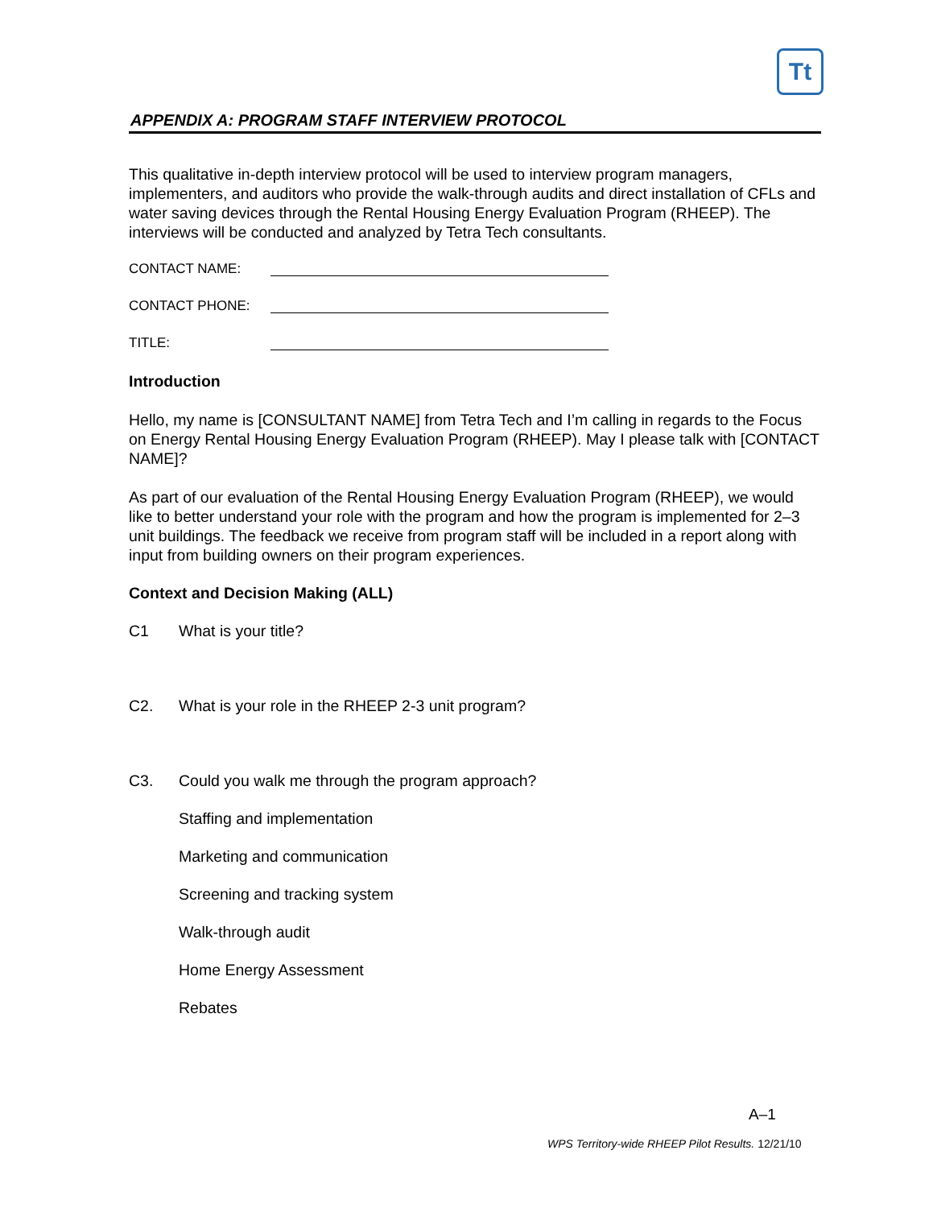Tt
APPENDIX A: PROGRAM STAFF INTERVIEW PROTOCOL
This qualitative in-depth interview protocol will be used to interview program managers, implementers, and auditors who provide the walk-through audits and direct installation of CFLs and water saving devices through the Rental Housing Energy Evaluation Program (RHEEP). The interviews will be conducted and analyzed by Tetra Tech consultants.
CONTACT NAME:
CONTACT PHONE:
TITLE:
Introduction
Hello, my name is [CONSULTANT NAME] from Tetra Tech and I’m calling in regards to the Focus on Energy Rental Housing Energy Evaluation Program (RHEEP). May I please talk with [CONTACT NAME]?
As part of our evaluation of the Rental Housing Energy Evaluation Program (RHEEP), we would like to better understand your role with the program and how the program is implemented for 2–3 unit buildings. The feedback we receive from program staff will be included in a report along with input from building owners on their program experiences.
Context and Decision Making (ALL)
C1 What is your title?
C2. What is your role in the RHEEP 2-3 unit program?
C3. Could you walk me through the program approach?
Staffing and implementation
Marketing and communication
Screening and tracking system
Walk-through audit
Home Energy Assessment
Rebates
A–1
WPS Territory-wide RHEEP Pilot Results. 12/21/10